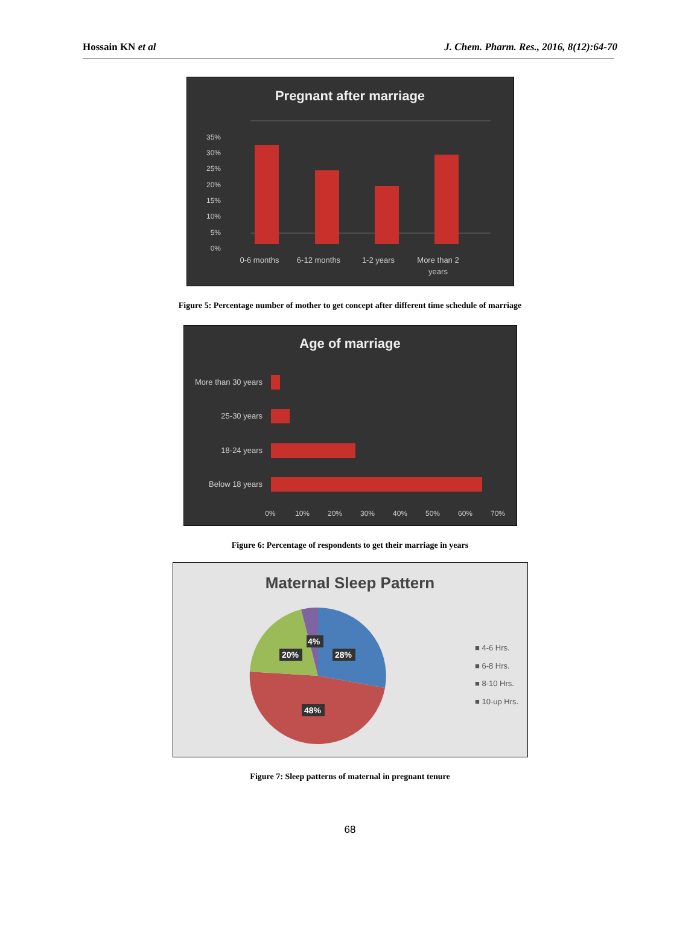Hossain KN et al J. Chem. Pharm. Res., 2016, 8(12):64-70
Pregnant after marriage
35%
30%
25%
20%
15%
10%
5%
0%
0-6 months
6-12 months
1-2 years
More than 2
years
Figure 5: Percentage number of mother to get concept after different time schedule of marriage
Age of marriage
More than 30 years
25-30 years
18-24 years
Below 18 years
0%
10%
20%
30%
40%
50%
60%
70%
Figure 6: Percentage of respondents to get their marriage in years
Maternal Sleep Pattern
4%
20%
28%
48%
■ 4-6 Hrs.
■ 6-8 Hrs.
■ 8-10 Hrs.
■ 10-up Hrs.
Figure 7: Sleep patterns of maternal in pregnant tenure
68